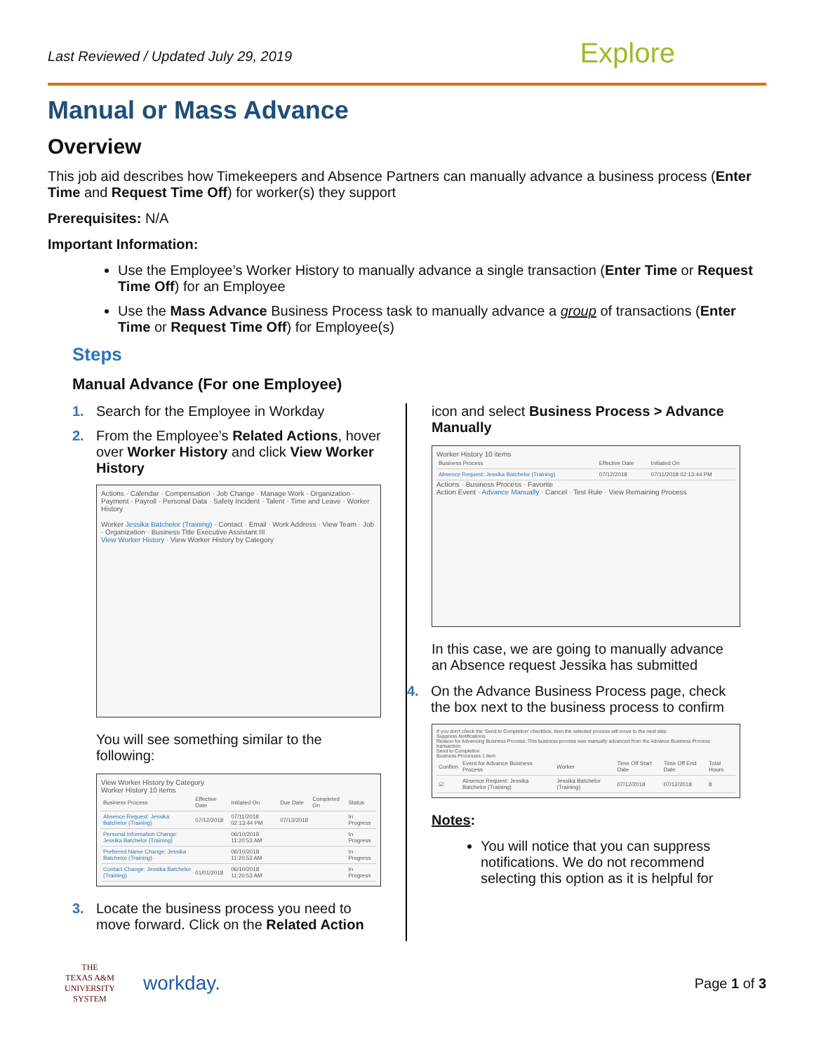Last Reviewed / Updated July 29, 2019
Explore
Manual or Mass Advance
Overview
This job aid describes how Timekeepers and Absence Partners can manually advance a business process (Enter Time and Request Time Off) for worker(s) they support
Prerequisites: N/A
Important Information:
Use the Employee’s Worker History to manually advance a single transaction (Enter Time or Request Time Off) for an Employee
Use the Mass Advance Business Process task to manually advance a group of transactions (Enter Time or Request Time Off) for Employee(s)
Steps
Manual Advance (For one Employee)
1. Search for the Employee in Workday
2. From the Employee’s Related Actions, hover over Worker History and click View Worker History
Actions · Calendar · Compensation · Job Change · Manage Work · Organization · Payment · Payroll · Personal Data · Safety Incident · Talent · Time and Leave · Worker History
Worker Jessika Batchelor (Training) · Contact · Email · Work Address · View Team · Job · Organization · Business Title Executive Assistant III
View Worker History · View Worker History by Category
You will see something similar to the following:
View Worker History by Category
Worker History 10 items
| Business Process | Effective Date | Initiated On | Due Date | Completed On | Status |
| --- | --- | --- | --- | --- | --- |
| Absence Request: Jessika Batchelor (Training) | 07/12/2018 | 07/11/2018 02:13:44 PM | 07/13/2018 | | In Progress |
| Personal Information Change: Jessika Batchelor (Training) | | 06/10/2018 11:20:53 AM | | | In Progress |
| Preferred Name Change: Jessika Batchelor (Training) | | 06/10/2018 11:20:53 AM | | | In Progress |
| Contact Change: Jessika Batchelor (Training) | 01/01/2018 | 06/10/2018 11:20:53 AM | | | In Progress |
3. Locate the business process you need to move forward. Click on the Related Action
icon and select Business Process > Advance Manually
Worker History 10 items
| Business Process | Effective Date | Initiated On |
| --- | --- | --- |
| Absence Request: Jessika Batchelor (Training) | 07/12/2018 | 07/11/2018 02:13:44 PM |
Actions · Business Process · Favorite
Action Event · Advance Manually · Cancel · Test Rule · View Remaining Process
In this case, we are going to manually advance an Absence request Jessika has submitted
4. On the Advance Business Process page, check the box next to the business process to confirm
If you don't check the 'Send to Completion' checkbox, then the selected process will move to the next step.
Suppress Notifications
Reason for Advancing Business Process: This business process was manually advanced from the Advance Business Process transaction.
Send to Completion
Business Processes 1 item
| Confirm | Event for Advance Business Process | Worker | Time Off Start Date | Time Off End Date | Total Hours |
| --- | --- | --- | --- | --- | --- |
| ☑ | Absence Request: Jessika Batchelor (Training) | Jessika Batchelor (Training) | 07/12/2018 | 07/12/2018 | 8 |
Notes:
You will notice that you can suppress notifications. We do not recommend selecting this option as it is helpful for
THE
TEXAS A&M
UNIVERSITY
SYSTEM workday.
Page 1 of 3